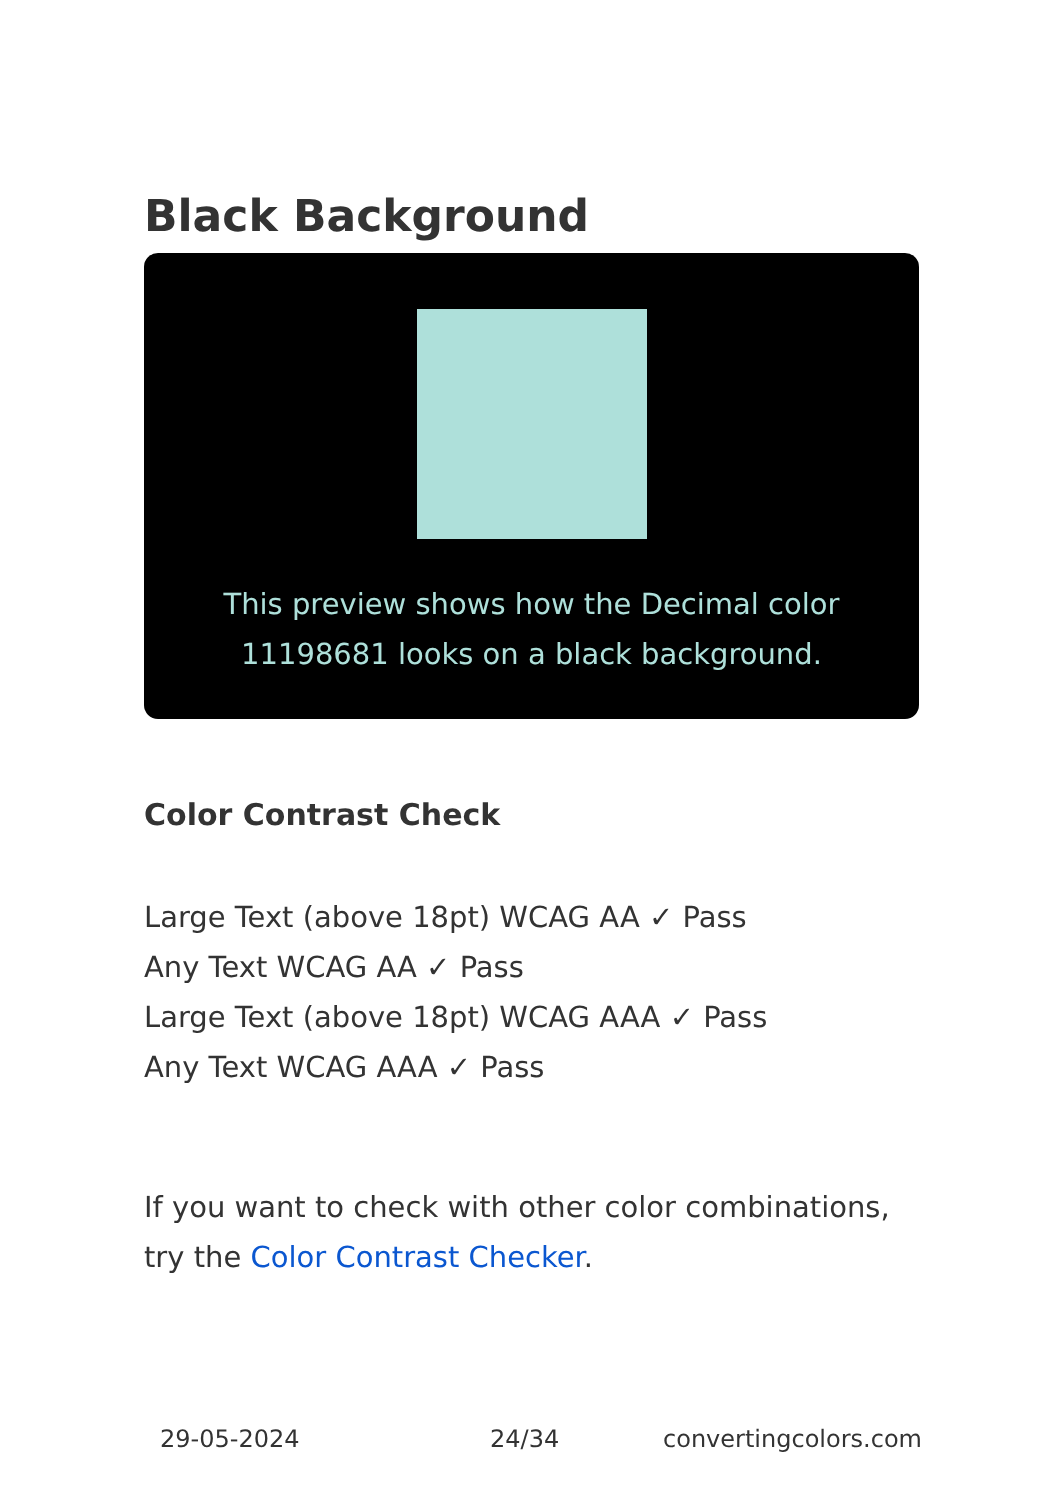Black Background
This preview shows how the Decimal color 11198681 looks on a black background.
Color Contrast Check
Large Text (above 18pt) WCAG AA ✓ Pass
Any Text WCAG AA ✓ Pass
Large Text (above 18pt) WCAG AAA ✓ Pass
Any Text WCAG AAA ✓ Pass
If you want to check with other color combinations, try the Color Contrast Checker.
29-05-2024 24/34 convertingcolors.com